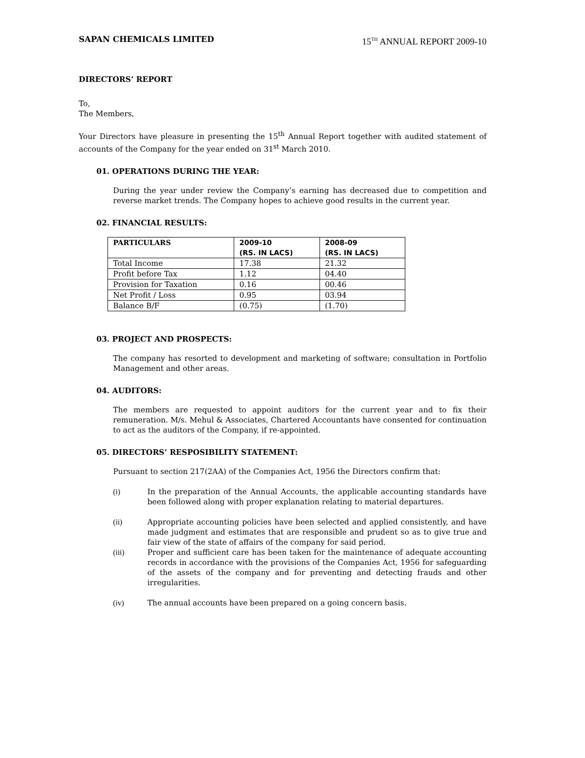SAPAN CHEMICALS LIMITED 15<sup>TH</sup> ANNUAL REPORT 2009-10
DIRECTORS’ REPORT
To,
The Members,
Your Directors have pleasure in presenting the 15<sup>th</sup> Annual Report together with audited statement of accounts of the Company for the year ended on 31<sup>st</sup> March 2010.
01. OPERATIONS DURING THE YEAR:
During the year under review the Company’s earning has decreased due to competition and reverse market trends. The Company hopes to achieve good results in the current year.
02. FINANCIAL RESULTS:
| PARTICULARS | 2009-10 (RS. IN LACS) | 2008-09 (RS. IN LACS) |
| --- | --- | --- |
| Total Income | 17.38 | 21.32 |
| Profit before Tax | 1.12 | 04.40 |
| Provision for Taxation | 0.16 | 00.46 |
| Net Profit / Loss | 0.95 | 03.94 |
| Balance B/F | (0.75) | (1.70) |
03. PROJECT AND PROSPECTS:
The company has resorted to development and marketing of software; consultation in Portfolio Management and other areas.
04. AUDITORS:
The members are requested to appoint auditors for the current year and to fix their remuneration. M/s. Mehul & Associates, Chartered Accountants have consented for continuation to act as the auditors of the Company, if re-appointed.
05. DIRECTORS’ RESPOSIBILITY STATEMENT:
Pursuant to section 217(2AA) of the Companies Act, 1956 the Directors confirm that:
(i) In the preparation of the Annual Accounts, the applicable accounting standards have been followed along with proper explanation relating to material departures.
(ii) Appropriate accounting policies have been selected and applied consistently, and have made judgment and estimates that are responsible and prudent so as to give true and fair view of the state of affairs of the company for said period.
(iii) Proper and sufficient care has been taken for the maintenance of adequate accounting records in accordance with the provisions of the Companies Act, 1956 for safeguarding of the assets of the company and for preventing and detecting frauds and other irregularities.
(iv) The annual accounts have been prepared on a going concern basis.